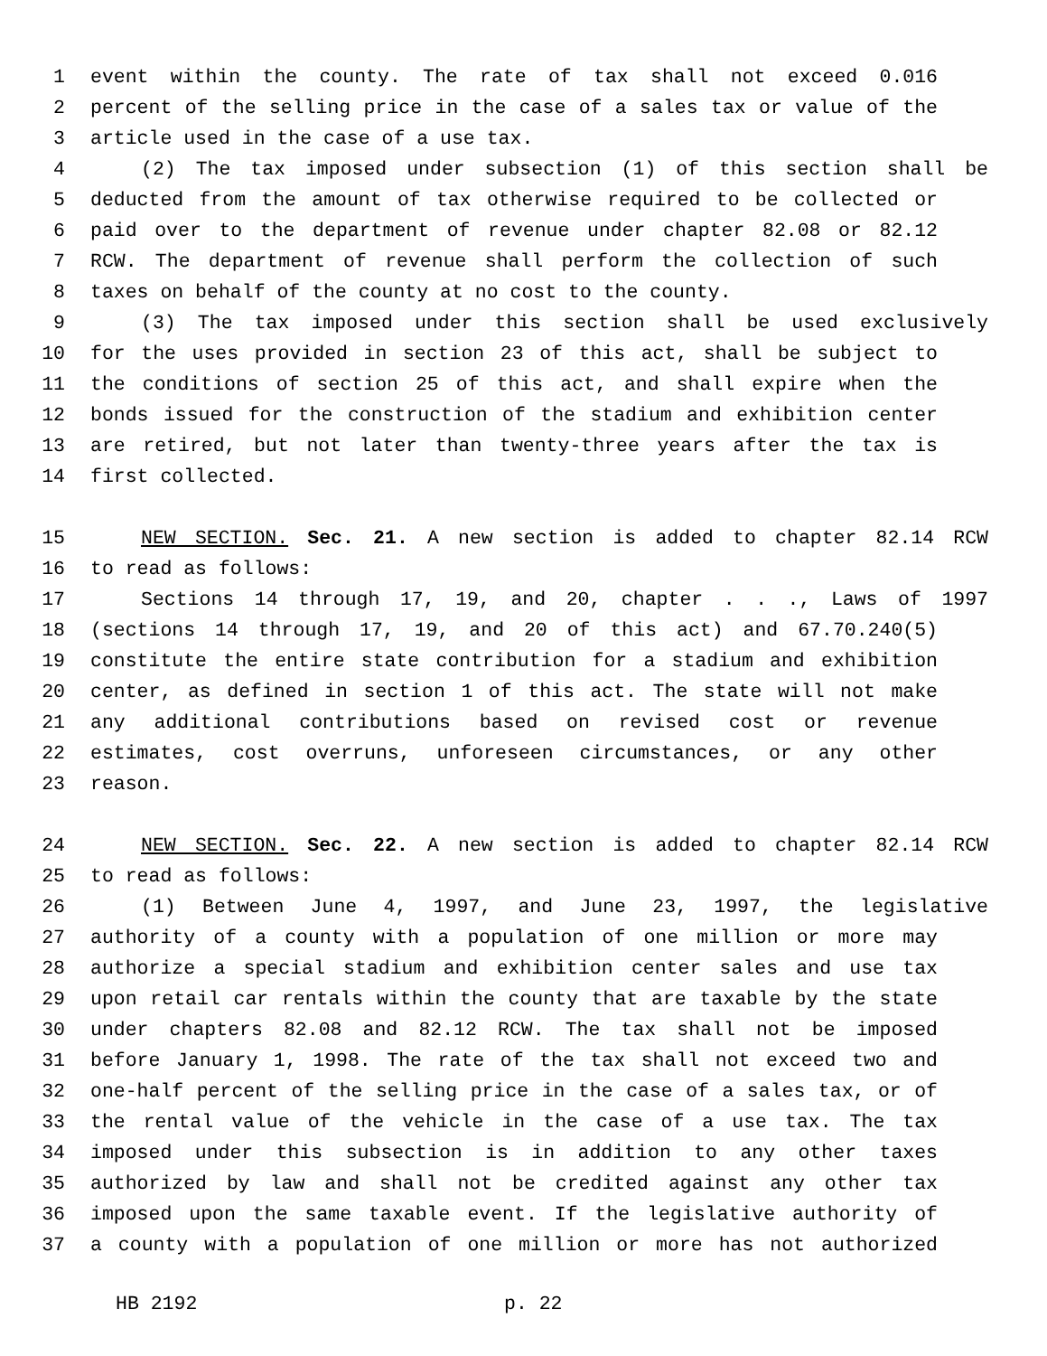1 event within the county. The rate of tax shall not exceed 0.016
2 percent of the selling price in the case of a sales tax or value of the
3 article used in the case of a use tax.
4 (2) The tax imposed under subsection (1) of this section shall be
5 deducted from the amount of tax otherwise required to be collected or
6 paid over to the department of revenue under chapter 82.08 or 82.12
7 RCW. The department of revenue shall perform the collection of such
8 taxes on behalf of the county at no cost to the county.
9 (3) The tax imposed under this section shall be used exclusively
10 for the uses provided in section 23 of this act, shall be subject to
11 the conditions of section 25 of this act, and shall expire when the
12 bonds issued for the construction of the stadium and exhibition center
13 are retired, but not later than twenty-three years after the tax is
14 first collected.
15 NEW SECTION. Sec. 21. A new section is added to chapter 82.14 RCW
16 to read as follows:
17 Sections 14 through 17, 19, and 20, chapter . . ., Laws of 1997
18 (sections 14 through 17, 19, and 20 of this act) and 67.70.240(5)
19 constitute the entire state contribution for a stadium and exhibition
20 center, as defined in section 1 of this act. The state will not make
21 any additional contributions based on revised cost or revenue
22 estimates, cost overruns, unforeseen circumstances, or any other
23 reason.
24 NEW SECTION. Sec. 22. A new section is added to chapter 82.14 RCW
25 to read as follows:
26 (1) Between June 4, 1997, and June 23, 1997, the legislative
27 authority of a county with a population of one million or more may
28 authorize a special stadium and exhibition center sales and use tax
29 upon retail car rentals within the county that are taxable by the state
30 under chapters 82.08 and 82.12 RCW. The tax shall not be imposed
31 before January 1, 1998. The rate of the tax shall not exceed two and
32 one-half percent of the selling price in the case of a sales tax, or of
33 the rental value of the vehicle in the case of a use tax. The tax
34 imposed under this subsection is in addition to any other taxes
35 authorized by law and shall not be credited against any other tax
36 imposed upon the same taxable event. If the legislative authority of
37 a county with a population of one million or more has not authorized
HB 2192 p. 22